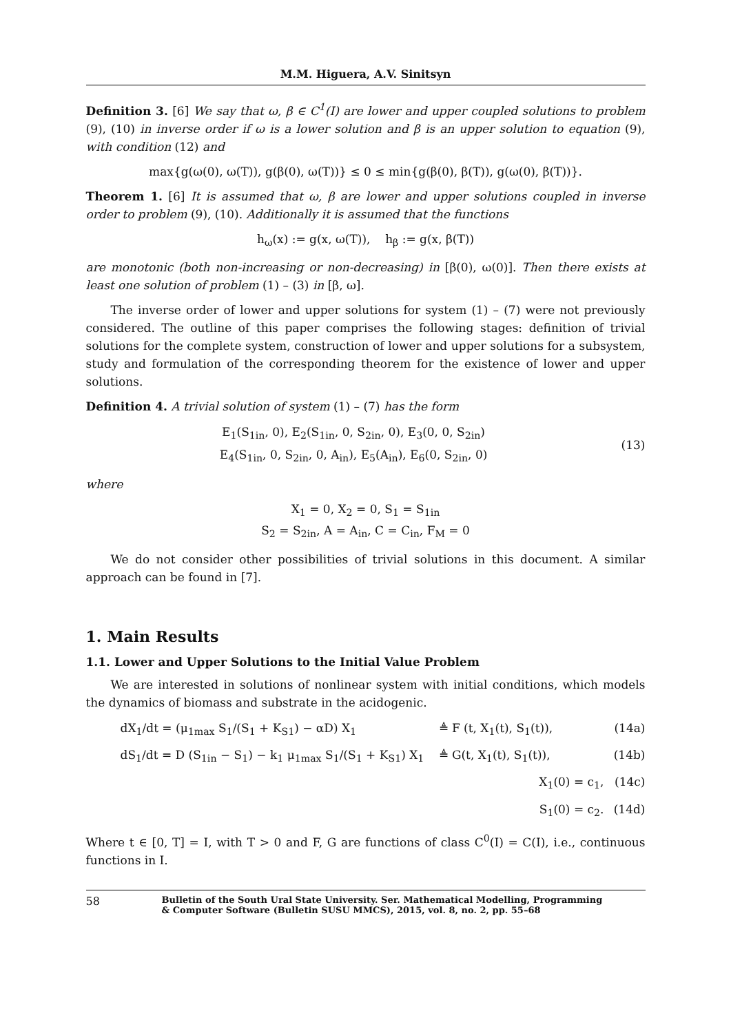M.M. Higuera, A.V. Sinitsyn
Definition 3. [6] We say that ω, β ∈ C<sup>1</sup>(I) are lower and upper coupled solutions to problem (9), (10) in inverse order if ω is a lower solution and β is an upper solution to equation (9), with condition (12) and
max{g(ω(0), ω(T)), g(β(0), ω(T))} ≤ 0 ≤ min{g(β(0), β(T)), g(ω(0), β(T))}.
Theorem 1. [6] It is assumed that ω, β are lower and upper solutions coupled in inverse order to problem (9), (10). Additionally it is assumed that the functions
h<sub>ω</sub>(x) := g(x, ω(T)), h<sub>β</sub> := g(x, β(T))
are monotonic (both non-increasing or non-decreasing) in [β(0), ω(0)]. Then there exists at least one solution of problem (1) – (3) in [β, ω].
The inverse order of lower and upper solutions for system (1) – (7) were not previously considered. The outline of this paper comprises the following stages: definition of trivial solutions for the complete system, construction of lower and upper solutions for a subsystem, study and formulation of the corresponding theorem for the existence of lower and upper solutions.
Definition 4. A trivial solution of system (1) – (7) has the form
E<sub>1</sub>(S<sub>1in</sub>, 0), E<sub>2</sub>(S<sub>1in</sub>, 0, S<sub>2in</sub>, 0), E<sub>3</sub>(0, 0, S<sub>2in</sub>)
E<sub>4</sub>(S<sub>1in</sub>, 0, S<sub>2in</sub>, 0, A<sub>in</sub>), E<sub>5</sub>(A<sub>in</sub>), E<sub>6</sub>(0, S<sub>2in</sub>, 0)
(13)
where
X<sub>1</sub> = 0, X<sub>2</sub> = 0, S<sub>1</sub> = S<sub>1in</sub>
S<sub>2</sub> = S<sub>2in</sub>, A = A<sub>in</sub>, C = C<sub>in</sub>, F<sub>M</sub> = 0
We do not consider other possibilities of trivial solutions in this document. A similar approach can be found in [7].
1. Main Results
1.1. Lower and Upper Solutions to the Initial Value Problem
We are interested in solutions of nonlinear system with initial conditions, which models the dynamics of biomass and substrate in the acidogenic.
dX<sub>1</sub>/dt = (μ<sub>1max</sub> S<sub>1</sub>/(S<sub>1</sub> + K<sub>S1</sub>) − αD) X<sub>1</sub>
≜ F (t, X<sub>1</sub>(t), S<sub>1</sub>(t)),
(14a)
dS<sub>1</sub>/dt = D (S<sub>1in</sub> − S<sub>1</sub>) − k<sub>1</sub> μ<sub>1max</sub> S<sub>1</sub>/(S<sub>1</sub> + K<sub>S1</sub>) X<sub>1</sub>
≜ G(t, X<sub>1</sub>(t), S<sub>1</sub>(t)),
(14b)
X<sub>1</sub>(0) = c<sub>1</sub>,
(14c)
S<sub>1</sub>(0) = c<sub>2</sub>.
(14d)
Where t ∈ [0, T] = I, with T > 0 and F, G are functions of class C<sup>0</sup>(I) = C(I), i.e., continuous functions in I.
58
Bulletin of the South Ural State University. Ser. Mathematical Modelling, Programming
& Computer Software (Bulletin SUSU MMCS), 2015, vol. 8, no. 2, pp. 55–68